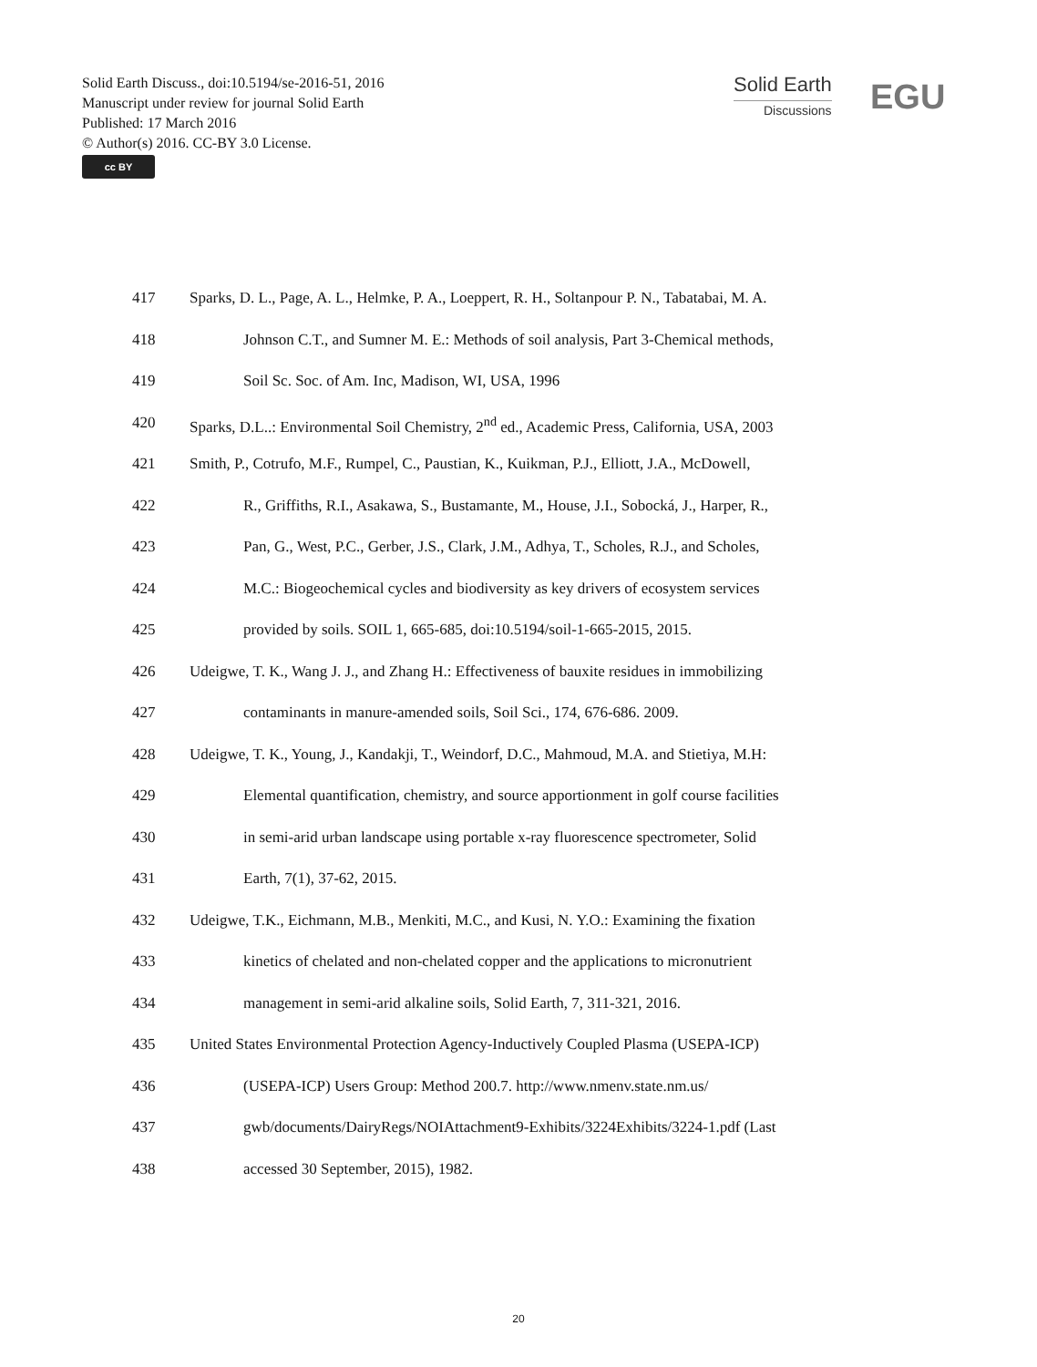Solid Earth Discuss., doi:10.5194/se-2016-51, 2016
Manuscript under review for journal Solid Earth
Published: 17 March 2016
© Author(s) 2016. CC-BY 3.0 License.
cc BY
Solid Earth
Discussions
EGU
417 Sparks, D. L., Page, A. L., Helmke, P. A., Loeppert, R. H., Soltanpour P. N., Tabatabai, M. A.
418 Johnson C.T., and Sumner M. E.: Methods of soil analysis, Part 3-Chemical methods,
419 Soil Sc. Soc. of Am. Inc, Madison, WI, USA, 1996
420 Sparks, D.L..: Environmental Soil Chemistry, 2<sup>nd</sup> ed., Academic Press, California, USA, 2003
421 Smith, P., Cotrufo, M.F., Rumpel, C., Paustian, K., Kuikman, P.J., Elliott, J.A., McDowell,
422 R., Griffiths, R.I., Asakawa, S., Bustamante, M., House, J.I., Sobocká, J., Harper, R.,
423 Pan, G., West, P.C., Gerber, J.S., Clark, J.M., Adhya, T., Scholes, R.J., and Scholes,
424 M.C.: Biogeochemical cycles and biodiversity as key drivers of ecosystem services
425 provided by soils. SOIL 1, 665-685, doi:10.5194/soil-1-665-2015, 2015.
426 Udeigwe, T. K., Wang J. J., and Zhang H.: Effectiveness of bauxite residues in immobilizing
427 contaminants in manure-amended soils, Soil Sci., 174, 676-686. 2009.
428 Udeigwe, T. K., Young, J., Kandakji, T., Weindorf, D.C., Mahmoud, M.A. and Stietiya, M.H:
429 Elemental quantification, chemistry, and source apportionment in golf course facilities
430 in semi-arid urban landscape using portable x-ray fluorescence spectrometer, Solid
431 Earth, 7(1), 37-62, 2015.
432 Udeigwe, T.K., Eichmann, M.B., Menkiti, M.C., and Kusi, N. Y.O.: Examining the fixation
433 kinetics of chelated and non-chelated copper and the applications to micronutrient
434 management in semi-arid alkaline soils, Solid Earth, 7, 311-321, 2016.
435 United States Environmental Protection Agency-Inductively Coupled Plasma (USEPA-ICP)
436 (USEPA-ICP) Users Group: Method 200.7. http://www.nmenv.state.nm.us/
437 gwb/documents/DairyRegs/NOIAttachment9-Exhibits/3224Exhibits/3224-1.pdf (Last
438 accessed 30 September, 2015), 1982.
20